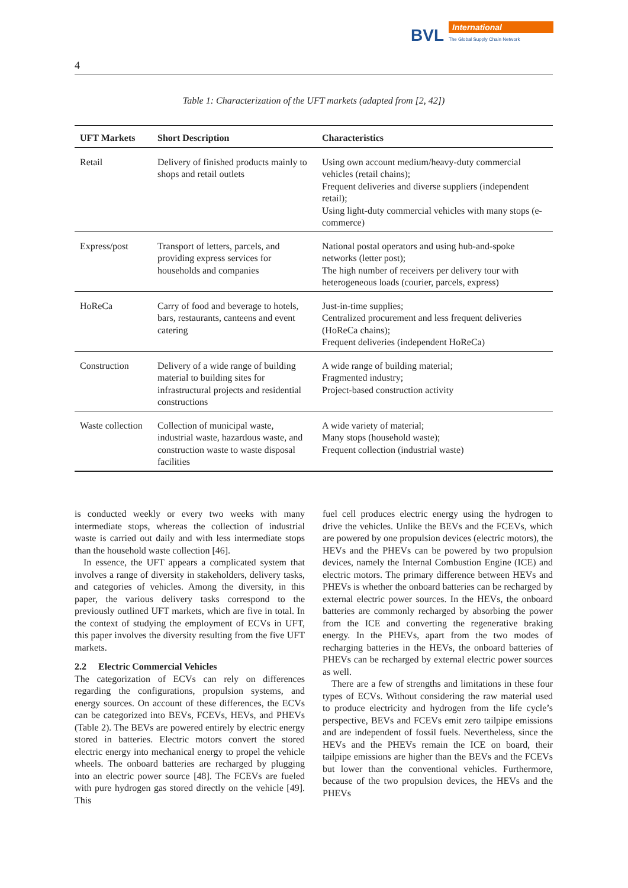BVL
International
The Global Supply Chain Network
4
Table 1: Characterization of the UFT markets (adapted from [2, 42])
| UFT Markets | Short Description | Characteristics |
| --- | --- | --- |
| Retail | Delivery of finished products mainly to shops and retail outlets | Using own account medium/heavy-duty commercial vehicles (retail chains); Frequent deliveries and diverse suppliers (independent retail); Using light-duty commercial vehicles with many stops (e-commerce) |
| Express/post | Transport of letters, parcels, and providing express services for households and companies | National postal operators and using hub-and-spoke networks (letter post); The high number of receivers per delivery tour with heterogeneous loads (courier, parcels, express) |
| HoReCa | Carry of food and beverage to hotels, bars, restaurants, canteens and event catering | Just-in-time supplies; Centralized procurement and less frequent deliveries (HoReCa chains); Frequent deliveries (independent HoReCa) |
| Construction | Delivery of a wide range of building material to building sites for infrastructural projects and residential constructions | A wide range of building material; Fragmented industry; Project-based construction activity |
| Waste collection | Collection of municipal waste, industrial waste, hazardous waste, and construction waste to waste disposal facilities | A wide variety of material; Many stops (household waste); Frequent collection (industrial waste) |
is conducted weekly or every two weeks with many intermediate stops, whereas the collection of industrial waste is carried out daily and with less intermediate stops than the household waste collection [46].
In essence, the UFT appears a complicated system that involves a range of diversity in stakeholders, delivery tasks, and categories of vehicles. Among the diversity, in this paper, the various delivery tasks correspond to the previously outlined UFT markets, which are five in total. In the context of studying the employment of ECVs in UFT, this paper involves the diversity resulting from the five UFT markets.
2.2 Electric Commercial Vehicles
The categorization of ECVs can rely on differences regarding the configurations, propulsion systems, and energy sources. On account of these differences, the ECVs can be categorized into BEVs, FCEVs, HEVs, and PHEVs (Table 2). The BEVs are powered entirely by electric energy stored in batteries. Electric motors convert the stored electric energy into mechanical energy to propel the vehicle wheels. The onboard batteries are recharged by plugging into an electric power source [48]. The FCEVs are fueled with pure hydrogen gas stored directly on the vehicle [49]. This
fuel cell produces electric energy using the hydrogen to drive the vehicles. Unlike the BEVs and the FCEVs, which are powered by one propulsion devices (electric motors), the HEVs and the PHEVs can be powered by two propulsion devices, namely the Internal Combustion Engine (ICE) and electric motors. The primary difference between HEVs and PHEVs is whether the onboard batteries can be recharged by external electric power sources. In the HEVs, the onboard batteries are commonly recharged by absorbing the power from the ICE and converting the regenerative braking energy. In the PHEVs, apart from the two modes of recharging batteries in the HEVs, the onboard batteries of PHEVs can be recharged by external electric power sources as well.
There are a few of strengths and limitations in these four types of ECVs. Without considering the raw material used to produce electricity and hydrogen from the life cycle’s perspective, BEVs and FCEVs emit zero tailpipe emissions and are independent of fossil fuels. Nevertheless, since the HEVs and the PHEVs remain the ICE on board, their tailpipe emissions are higher than the BEVs and the FCEVs but lower than the conventional vehicles. Furthermore, because of the two propulsion devices, the HEVs and the PHEVs